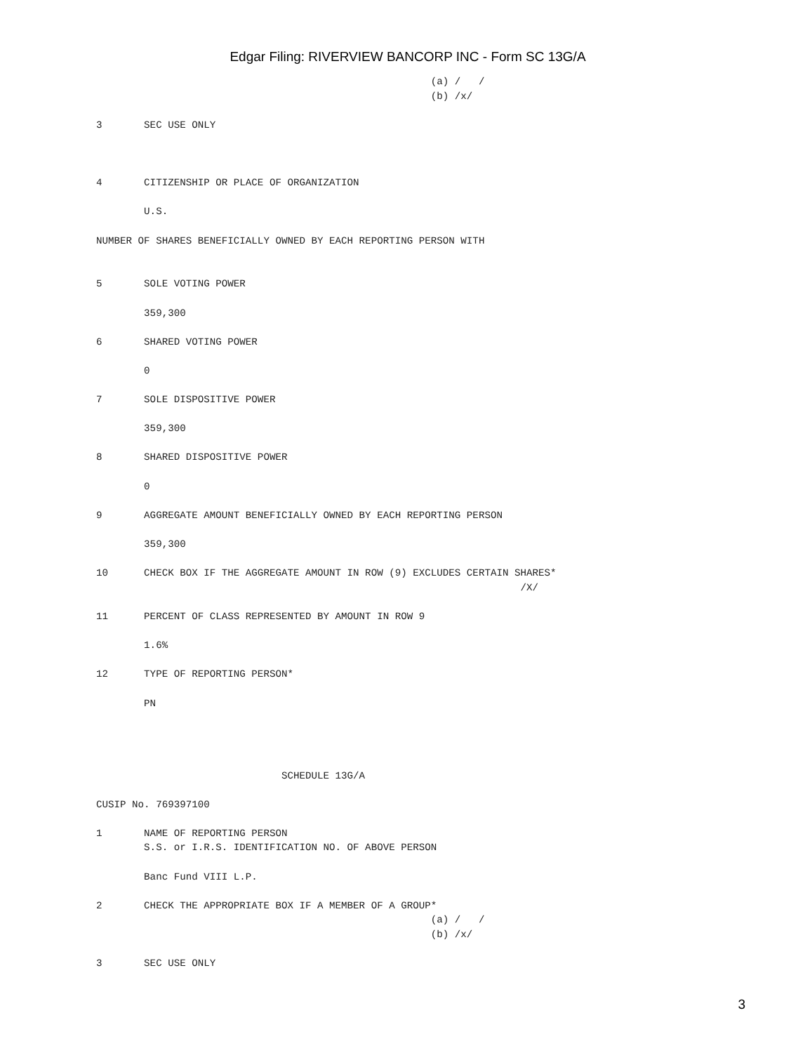Edgar Filing: RIVERVIEW BANCORP INC - Form SC 13G/A
                                                        (a) /   /
                                                        (b) /x/

3       SEC USE ONLY



4       CITIZENSHIP OR PLACE OF ORGANIZATION

        U.S.

NUMBER OF SHARES BENEFICIALLY OWNED BY EACH REPORTING PERSON WITH


5       SOLE VOTING POWER

        359,300

6       SHARED VOTING POWER

        0

7       SOLE DISPOSITIVE POWER

        359,300

8       SHARED DISPOSITIVE POWER

        0

9       AGGREGATE AMOUNT BENEFICIALLY OWNED BY EACH REPORTING PERSON

        359,300

10      CHECK BOX IF THE AGGREGATE AMOUNT IN ROW (9) EXCLUDES CERTAIN SHARES*
                                                                       /X/

11      PERCENT OF CLASS REPRESENTED BY AMOUNT IN ROW 9

        1.6%

12      TYPE OF REPORTING PERSON*

        PN




                               SCHEDULE 13G/A

CUSIP No. 769397100

1       NAME OF REPORTING PERSON
        S.S. or I.R.S. IDENTIFICATION NO. OF ABOVE PERSON

        Banc Fund VIII L.P.

2       CHECK THE APPROPRIATE BOX IF A MEMBER OF A GROUP*
                                                        (a) /   /
                                                        (b) /x/

3       SEC USE ONLY
3